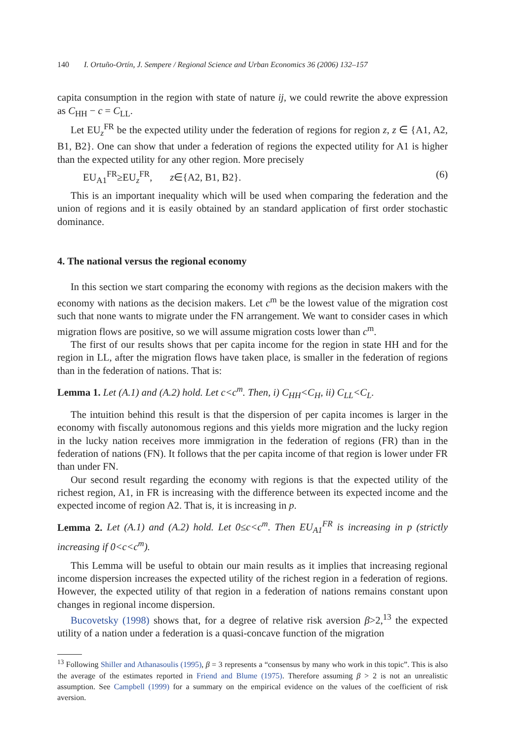140 I. Ortuño-Ortín, J. Sempere / Regional Science and Urban Economics 36 (2006) 132–157
capita consumption in the region with state of nature ij, we could rewrite the above expression as C<sub>HH</sub> − c = C<sub>LL</sub>.
Let EU<sub>z</sub><sup>FR</sup> be the expected utility under the federation of regions for region z, z ∈ {A1, A2, B1, B2}. One can show that under a federation of regions the expected utility for A1 is higher than the expected utility for any other region. More precisely
EU<sub>A1</sub><sup>FR</sup>≥EU<sub>z</sub><sup>FR</sup>, z∈{A2, B1, B2}. (6)
This is an important inequality which will be used when comparing the federation and the union of regions and it is easily obtained by an standard application of first order stochastic dominance.
4. The national versus the regional economy
In this section we start comparing the economy with regions as the decision makers with the economy with nations as the decision makers. Let c<sup>m</sup> be the lowest value of the migration cost such that none wants to migrate under the FN arrangement. We want to consider cases in which migration flows are positive, so we will assume migration costs lower than c<sup>m</sup>.
The first of our results shows that per capita income for the region in state HH and for the region in LL, after the migration flows have taken place, is smaller in the federation of regions than in the federation of nations. That is:
Lemma 1. Let (A.1) and (A.2) hold. Let c<c<sup>m</sup>. Then, i) C<sub>HH</sub><C<sub>H</sub>, ii) C<sub>LL</sub><C<sub>L</sub>.
The intuition behind this result is that the dispersion of per capita incomes is larger in the economy with fiscally autonomous regions and this yields more migration and the lucky region in the lucky nation receives more immigration in the federation of regions (FR) than in the federation of nations (FN). It follows that the per capita income of that region is lower under FR than under FN.
Our second result regarding the economy with regions is that the expected utility of the richest region, A1, in FR is increasing with the difference between its expected income and the expected income of region A2. That is, it is increasing in p.
Lemma 2. Let (A.1) and (A.2) hold. Let 0≤c<c<sup>m</sup>. Then EU<sub>A1</sub><sup>FR</sup> is increasing in p (strictly increasing if 0<c<c<sup>m</sup>).
This Lemma will be useful to obtain our main results as it implies that increasing regional income dispersion increases the expected utility of the richest region in a federation of regions. However, the expected utility of that region in a federation of nations remains constant upon changes in regional income dispersion.
Bucovetsky (1998) shows that, for a degree of relative risk aversion β>2,<sup>13</sup> the expected utility of a nation under a federation is a quasi-concave function of the migration
<sup>13</sup> Following Shiller and Athanasoulis (1995), β = 3 represents a “consensus by many who work in this topic”. This is also the average of the estimates reported in Friend and Blume (1975). Therefore assuming β > 2 is not an unrealistic assumption. See Campbell (1999) for a summary on the empirical evidence on the values of the coefficient of risk aversion.